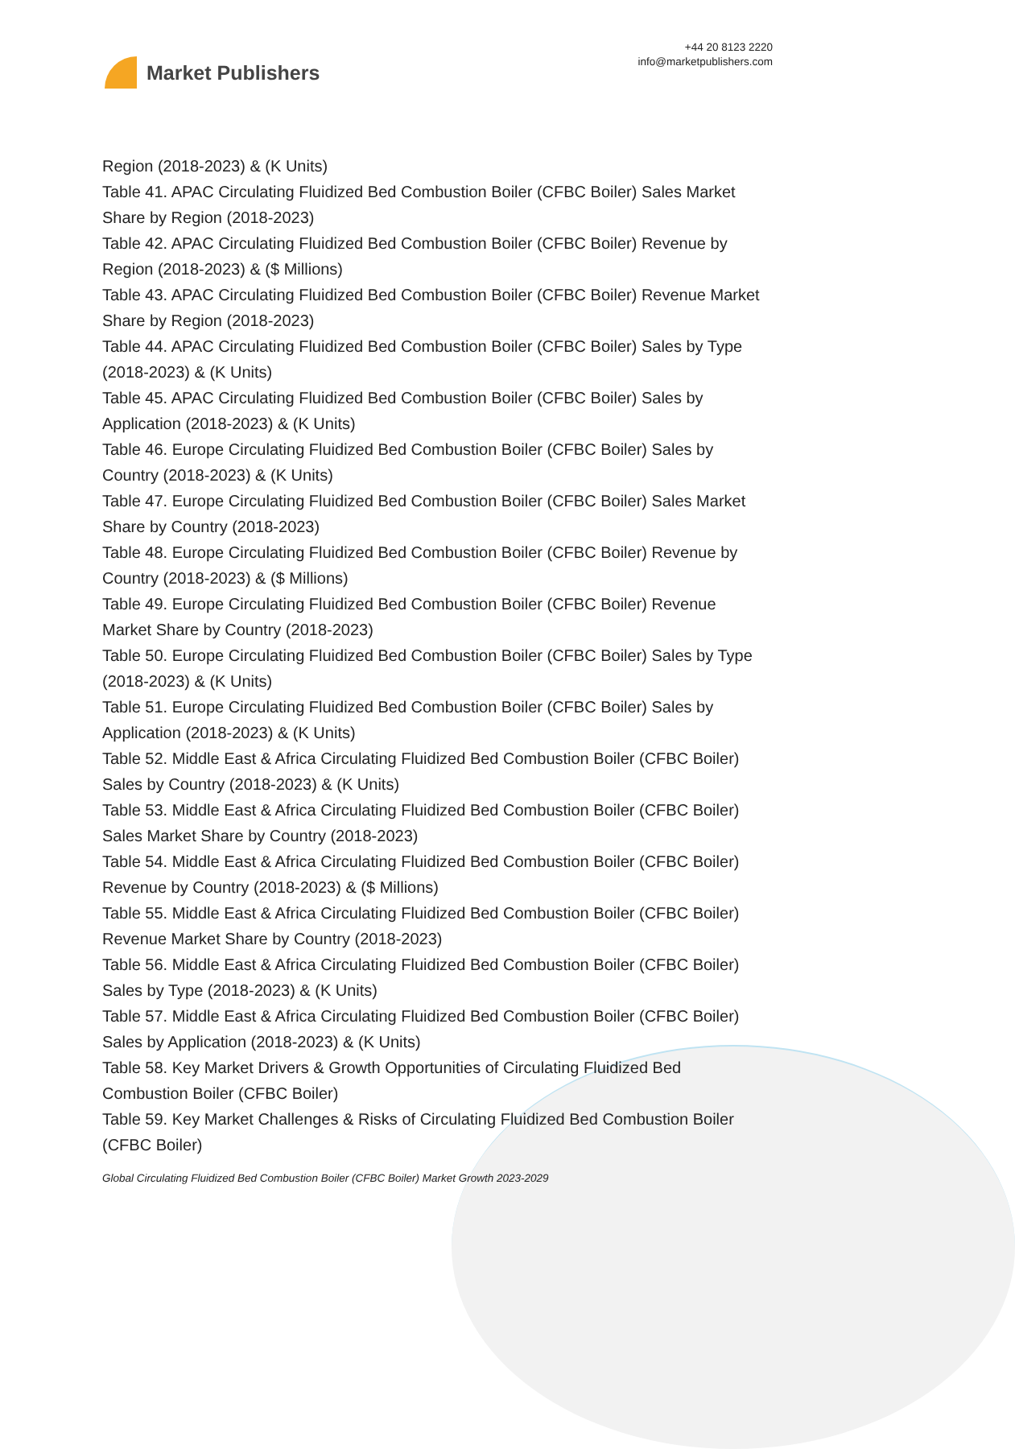Market Publishers
+44 20 8123 2220
info@marketpublishers.com
Region (2018-2023) & (K Units)
Table 41. APAC Circulating Fluidized Bed Combustion Boiler (CFBC Boiler) Sales Market Share by Region (2018-2023)
Table 42. APAC Circulating Fluidized Bed Combustion Boiler (CFBC Boiler) Revenue by Region (2018-2023) & ($ Millions)
Table 43. APAC Circulating Fluidized Bed Combustion Boiler (CFBC Boiler) Revenue Market Share by Region (2018-2023)
Table 44. APAC Circulating Fluidized Bed Combustion Boiler (CFBC Boiler) Sales by Type (2018-2023) & (K Units)
Table 45. APAC Circulating Fluidized Bed Combustion Boiler (CFBC Boiler) Sales by Application (2018-2023) & (K Units)
Table 46. Europe Circulating Fluidized Bed Combustion Boiler (CFBC Boiler) Sales by Country (2018-2023) & (K Units)
Table 47. Europe Circulating Fluidized Bed Combustion Boiler (CFBC Boiler) Sales Market Share by Country (2018-2023)
Table 48. Europe Circulating Fluidized Bed Combustion Boiler (CFBC Boiler) Revenue by Country (2018-2023) & ($ Millions)
Table 49. Europe Circulating Fluidized Bed Combustion Boiler (CFBC Boiler) Revenue Market Share by Country (2018-2023)
Table 50. Europe Circulating Fluidized Bed Combustion Boiler (CFBC Boiler) Sales by Type (2018-2023) & (K Units)
Table 51. Europe Circulating Fluidized Bed Combustion Boiler (CFBC Boiler) Sales by Application (2018-2023) & (K Units)
Table 52. Middle East & Africa Circulating Fluidized Bed Combustion Boiler (CFBC Boiler) Sales by Country (2018-2023) & (K Units)
Table 53. Middle East & Africa Circulating Fluidized Bed Combustion Boiler (CFBC Boiler) Sales Market Share by Country (2018-2023)
Table 54. Middle East & Africa Circulating Fluidized Bed Combustion Boiler (CFBC Boiler) Revenue by Country (2018-2023) & ($ Millions)
Table 55. Middle East & Africa Circulating Fluidized Bed Combustion Boiler (CFBC Boiler) Revenue Market Share by Country (2018-2023)
Table 56. Middle East & Africa Circulating Fluidized Bed Combustion Boiler (CFBC Boiler) Sales by Type (2018-2023) & (K Units)
Table 57. Middle East & Africa Circulating Fluidized Bed Combustion Boiler (CFBC Boiler) Sales by Application (2018-2023) & (K Units)
Table 58. Key Market Drivers & Growth Opportunities of Circulating Fluidized Bed Combustion Boiler (CFBC Boiler)
Table 59. Key Market Challenges & Risks of Circulating Fluidized Bed Combustion Boiler (CFBC Boiler)
Global Circulating Fluidized Bed Combustion Boiler (CFBC Boiler) Market Growth 2023-2029